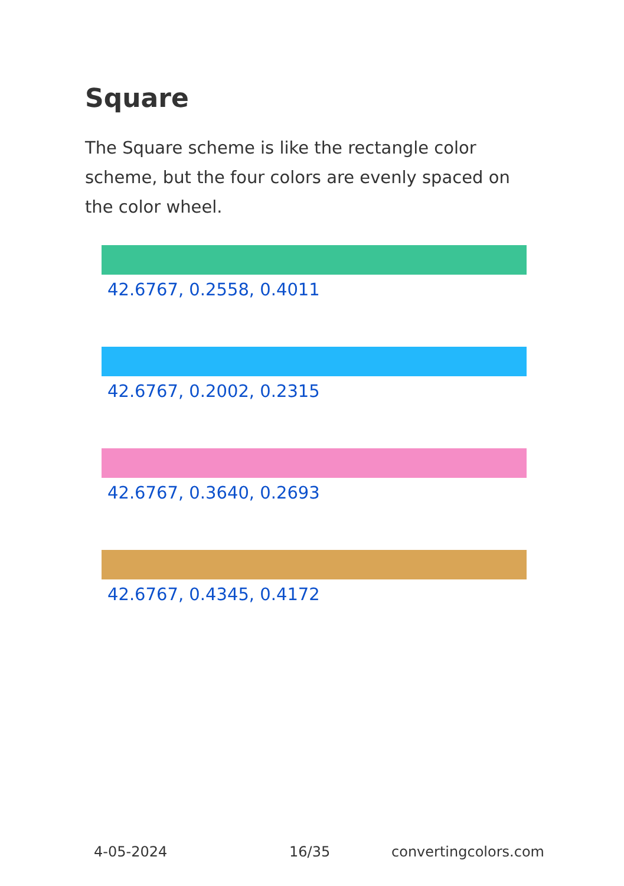Square
The Square scheme is like the rectangle color scheme, but the four colors are evenly spaced on the color wheel.
42.6767, 0.2558, 0.4011
42.6767, 0.2002, 0.2315
42.6767, 0.3640, 0.2693
42.6767, 0.4345, 0.4172
4-05-2024 16/35 convertingcolors.com